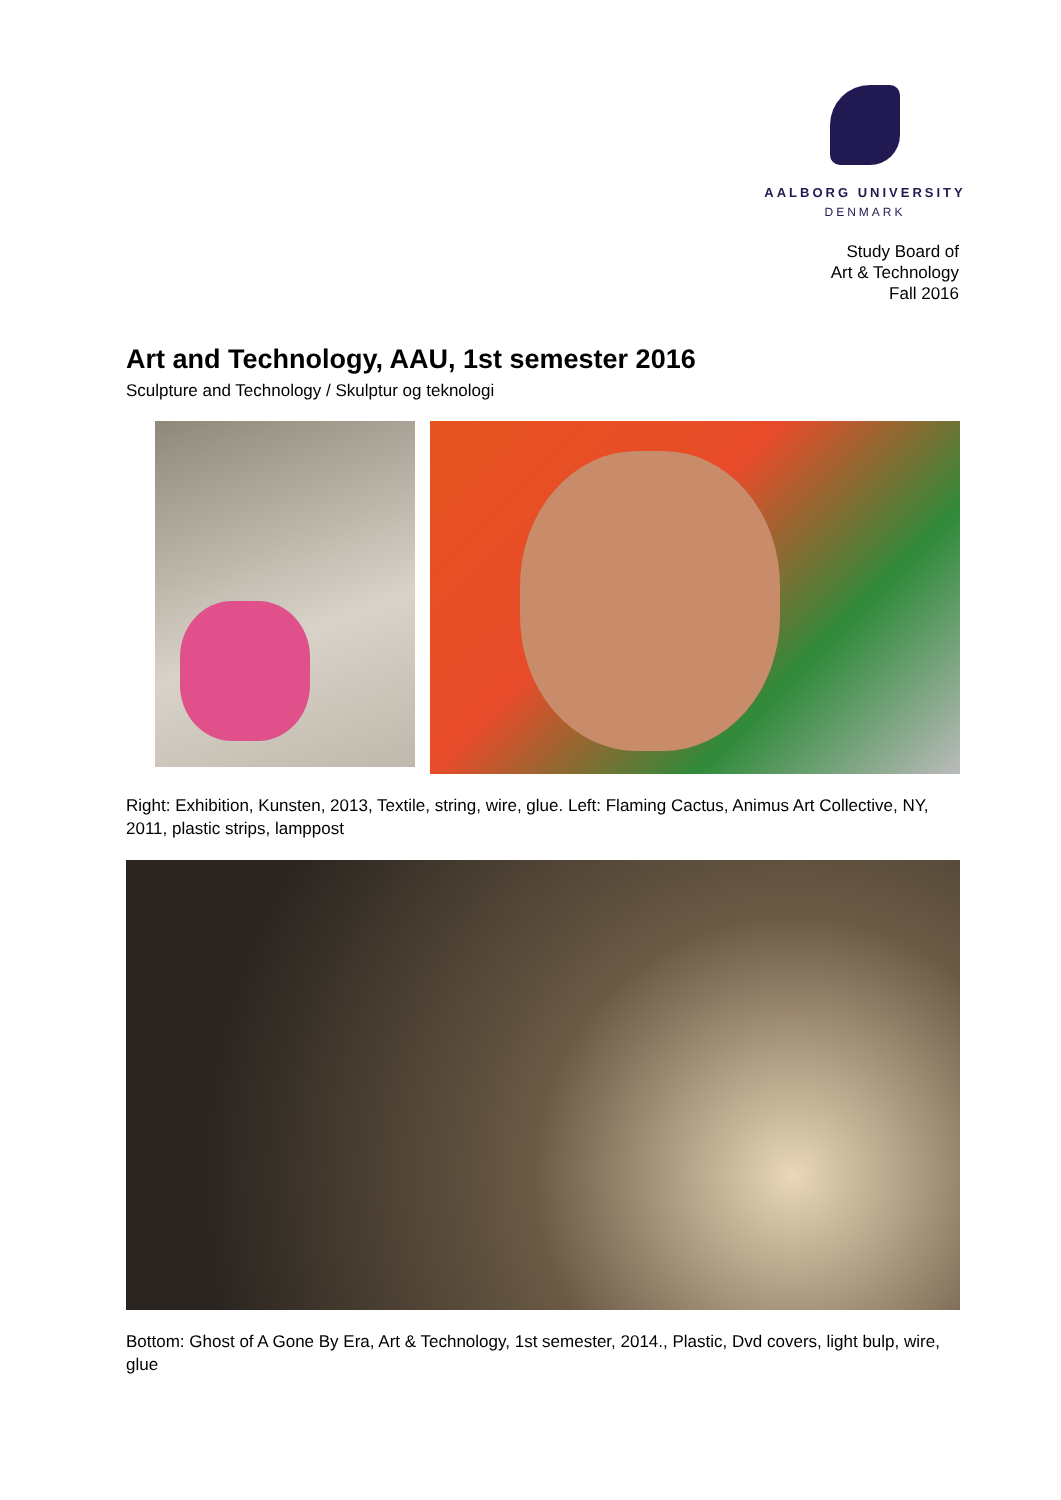AALBORG UNIVERSITY
DENMARK
Study Board of
Art & Technology
Fall 2016
Art and Technology, AAU, 1st semester 2016
Sculpture and Technology / Skulptur og teknologi
Right: Exhibition, Kunsten, 2013, Textile, string, wire, glue. Left: Flaming Cactus, Animus Art Collective, NY, 2011, plastic strips, lamppost
Bottom: Ghost of A Gone By Era, Art & Technology, 1st semester, 2014., Plastic, Dvd covers, light bulp, wire, glue